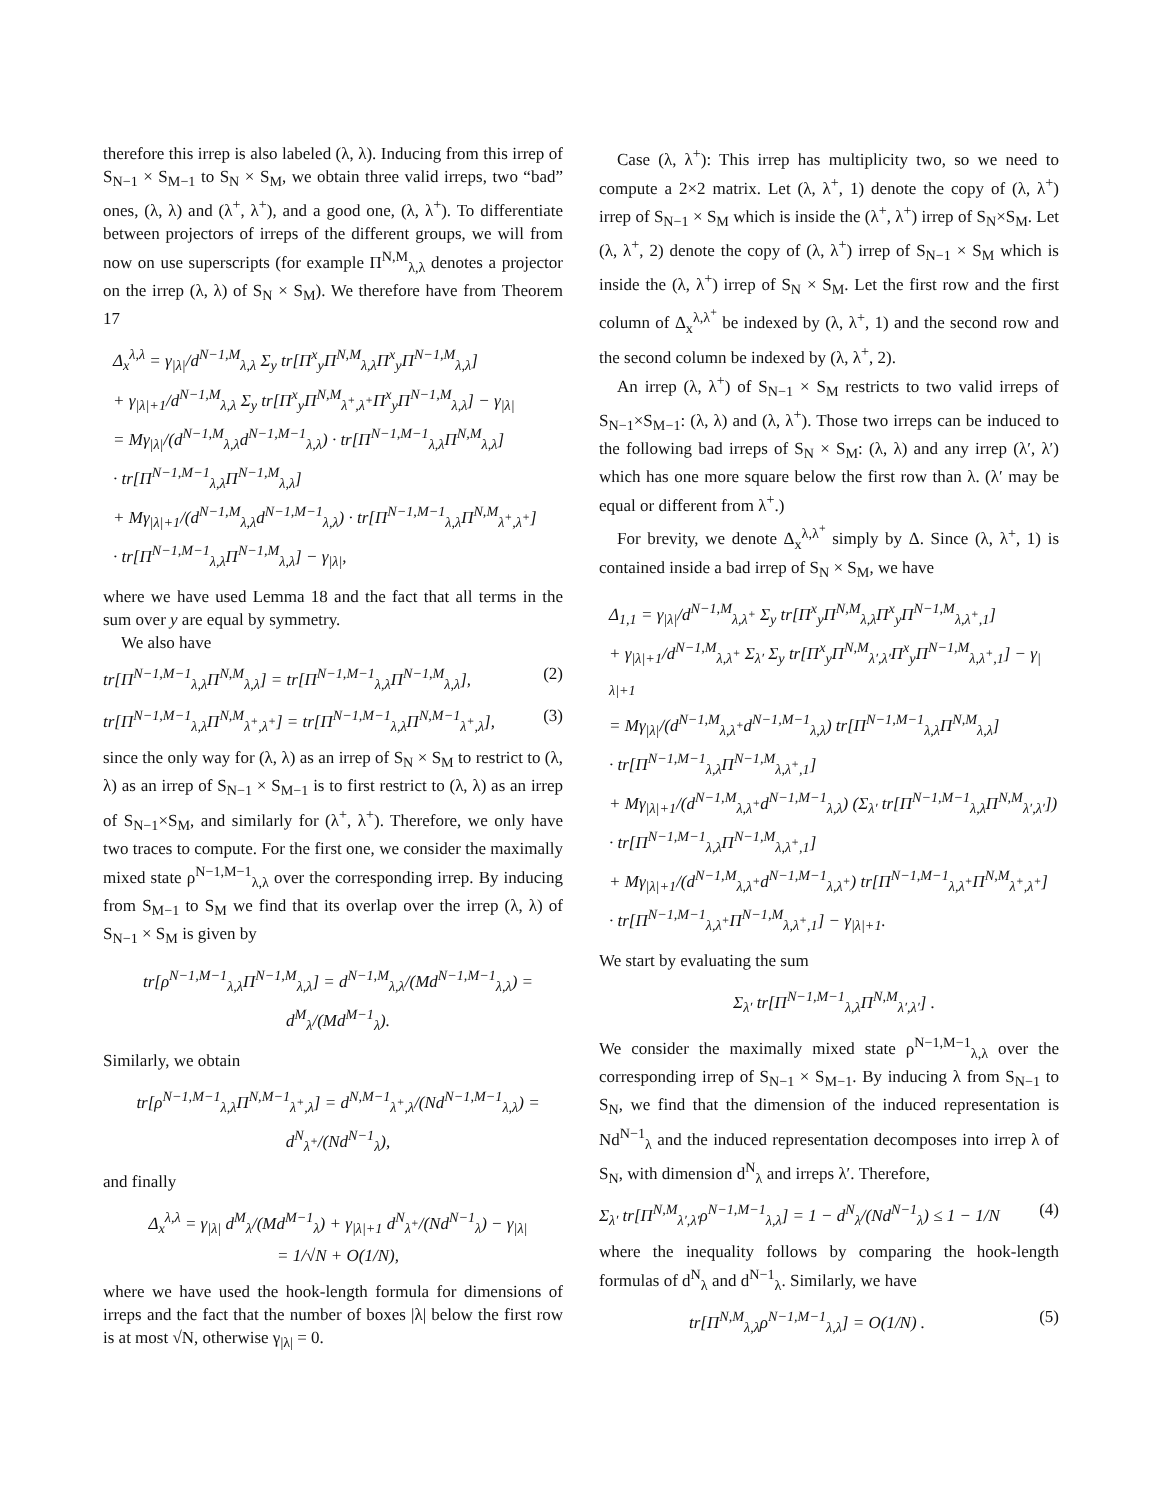therefore this irrep is also labeled (λ, λ). Inducing from this irrep of S<sub>N−1</sub> × S<sub>M−1</sub> to S<sub>N</sub> × S<sub>M</sub>, we obtain three valid irreps, two “bad” ones, (λ, λ) and (λ<sup>+</sup>, λ<sup>+</sup>), and a good one, (λ, λ<sup>+</sup>). To differentiate between projectors of irreps of the different groups, we will from now on use superscripts (for example Π<sup>N,M</sup><sub>λ,λ</sub> denotes a projector on the irrep (λ, λ) of S<sub>N</sub> × S<sub>M</sub>). We therefore have from Theorem 17
Δ<sub>x</sub><sup>λ,λ</sup> = γ<sub>|λ|</sub>/d<sup>N−1,M</sup><sub>λ,λ</sub> Σ<sub>y</sub> tr[Π<sup>x</sup><sub>y</sub>Π<sup>N,M</sup><sub>λ,λ</sub>Π<sup>x</sup><sub>y</sub>Π<sup>N−1,M</sup><sub>λ,λ</sub>]
+ γ<sub>|λ|+1</sub>/d<sup>N−1,M</sup><sub>λ,λ</sub> Σ<sub>y</sub> tr[Π<sup>x</sup><sub>y</sub>Π<sup>N,M</sup><sub>λ<sup>+</sup>,λ<sup>+</sup></sub>Π<sup>x</sup><sub>y</sub>Π<sup>N−1,M</sup><sub>λ,λ</sub>] − γ<sub>|λ|</sub>
= Mγ<sub>|λ|</sub>/(d<sup>N−1,M</sup><sub>λ,λ</sub>d<sup>N−1,M−1</sup><sub>λ,λ</sub>) · tr[Π<sup>N−1,M−1</sup><sub>λ,λ</sub>Π<sup>N,M</sup><sub>λ,λ</sub>]
· tr[Π<sup>N−1,M−1</sup><sub>λ,λ</sub>Π<sup>N−1,M</sup><sub>λ,λ</sub>]
+ Mγ<sub>|λ|+1</sub>/(d<sup>N−1,M</sup><sub>λ,λ</sub>d<sup>N−1,M−1</sup><sub>λ,λ</sub>) · tr[Π<sup>N−1,M−1</sup><sub>λ,λ</sub>Π<sup>N,M</sup><sub>λ<sup>+</sup>,λ<sup>+</sup></sub>]
· tr[Π<sup>N−1,M−1</sup><sub>λ,λ</sub>Π<sup>N−1,M</sup><sub>λ,λ</sub>] − γ<sub>|λ|</sub>,
where we have used Lemma 18 and the fact that all terms in the sum over y are equal by symmetry.
We also have
tr[Π<sup>N−1,M−1</sup><sub>λ,λ</sub>Π<sup>N,M</sup><sub>λ,λ</sub>] = tr[Π<sup>N−1,M−1</sup><sub>λ,λ</sub>Π<sup>N−1,M</sup><sub>λ,λ</sub>], (2)
tr[Π<sup>N−1,M−1</sup><sub>λ,λ</sub>Π<sup>N,M</sup><sub>λ<sup>+</sup>,λ<sup>+</sup></sub>] = tr[Π<sup>N−1,M−1</sup><sub>λ,λ</sub>Π<sup>N,M−1</sup><sub>λ<sup>+</sup>,λ</sub>], (3)
since the only way for (λ, λ) as an irrep of S<sub>N</sub> × S<sub>M</sub> to restrict to (λ, λ) as an irrep of S<sub>N−1</sub> × S<sub>M−1</sub> is to first restrict to (λ, λ) as an irrep of S<sub>N−1</sub>×S<sub>M</sub>, and similarly for (λ<sup>+</sup>, λ<sup>+</sup>). Therefore, we only have two traces to compute. For the first one, we consider the maximally mixed state ρ<sup>N−1,M−1</sup><sub>λ,λ</sub> over the corresponding irrep. By inducing from S<sub>M−1</sub> to S<sub>M</sub> we find that its overlap over the irrep (λ, λ) of S<sub>N−1</sub> × S<sub>M</sub> is given by
tr[ρ<sup>N−1,M−1</sup><sub>λ,λ</sub>Π<sup>N−1,M</sup><sub>λ,λ</sub>] = d<sup>N−1,M</sup><sub>λ,λ</sub>/(Md<sup>N−1,M−1</sup><sub>λ,λ</sub>) = d<sup>M</sup><sub>λ</sub>/(Md<sup>M−1</sup><sub>λ</sub>).
Similarly, we obtain
tr[ρ<sup>N−1,M−1</sup><sub>λ,λ</sub>Π<sup>N,M−1</sup><sub>λ<sup>+</sup>,λ</sub>] = d<sup>N,M−1</sup><sub>λ<sup>+</sup>,λ</sub>/(Nd<sup>N−1,M−1</sup><sub>λ,λ</sub>) = d<sup>N</sup><sub>λ<sup>+</sup></sub>/(Nd<sup>N−1</sup><sub>λ</sub>),
and finally
Δ<sub>x</sub><sup>λ,λ</sup> = γ<sub>|λ|</sub> d<sup>M</sup><sub>λ</sub>/(Md<sup>M−1</sup><sub>λ</sub>) + γ<sub>|λ|+1</sub> d<sup>N</sup><sub>λ<sup>+</sup></sub>/(Nd<sup>N−1</sup><sub>λ</sub>) − γ<sub>|λ|</sub>
= 1/√N + O(1/N),
where we have used the hook-length formula for dimensions of irreps and the fact that the number of boxes |λ| below the first row is at most √N, otherwise γ<sub>|λ|</sub> = 0.
Case (λ, λ<sup>+</sup>): This irrep has multiplicity two, so we need to compute a 2×2 matrix. Let (λ, λ<sup>+</sup>, 1) denote the copy of (λ, λ<sup>+</sup>) irrep of S<sub>N−1</sub> × S<sub>M</sub> which is inside the (λ<sup>+</sup>, λ<sup>+</sup>) irrep of S<sub>N</sub>×S<sub>M</sub>. Let (λ, λ<sup>+</sup>, 2) denote the copy of (λ, λ<sup>+</sup>) irrep of S<sub>N−1</sub> × S<sub>M</sub> which is inside the (λ, λ<sup>+</sup>) irrep of S<sub>N</sub> × S<sub>M</sub>. Let the first row and the first column of Δ<sub>x</sub><sup>λ,λ<sup>+</sup></sup> be indexed by (λ, λ<sup>+</sup>, 1) and the second row and the second column be indexed by (λ, λ<sup>+</sup>, 2).
An irrep (λ, λ<sup>+</sup>) of S<sub>N−1</sub> × S<sub>M</sub> restricts to two valid irreps of S<sub>N−1</sub>×S<sub>M−1</sub>: (λ, λ) and (λ, λ<sup>+</sup>). Those two irreps can be induced to the following bad irreps of S<sub>N</sub> × S<sub>M</sub>: (λ, λ) and any irrep (λ′, λ′) which has one more square below the first row than λ. (λ′ may be equal or different from λ<sup>+</sup>.)
For brevity, we denote Δ<sub>x</sub><sup>λ,λ<sup>+</sup></sup> simply by Δ. Since (λ, λ<sup>+</sup>, 1) is contained inside a bad irrep of S<sub>N</sub> × S<sub>M</sub>, we have
Δ<sub>1,1</sub> = γ<sub>|λ|</sub>/d<sup>N−1,M</sup><sub>λ,λ<sup>+</sup></sub> Σ<sub>y</sub> tr[Π<sup>x</sup><sub>y</sub>Π<sup>N,M</sup><sub>λ,λ</sub>Π<sup>x</sup><sub>y</sub>Π<sup>N−1,M</sup><sub>λ,λ<sup>+</sup>,1</sub>]
+ γ<sub>|λ|+1</sub>/d<sup>N−1,M</sup><sub>λ,λ<sup>+</sup></sub> Σ<sub>λ′</sub> Σ<sub>y</sub> tr[Π<sup>x</sup><sub>y</sub>Π<sup>N,M</sup><sub>λ′,λ′</sub>Π<sup>x</sup><sub>y</sub>Π<sup>N−1,M</sup><sub>λ,λ<sup>+</sup>,1</sub>] − γ<sub>|λ|+1</sub>
= Mγ<sub>|λ|</sub>/(d<sup>N−1,M</sup><sub>λ,λ<sup>+</sup></sub>d<sup>N−1,M−1</sup><sub>λ,λ</sub>) tr[Π<sup>N−1,M−1</sup><sub>λ,λ</sub>Π<sup>N,M</sup><sub>λ,λ</sub>]
· tr[Π<sup>N−1,M−1</sup><sub>λ,λ</sub>Π<sup>N−1,M</sup><sub>λ,λ<sup>+</sup>,1</sub>]
+ Mγ<sub>|λ|+1</sub>/(d<sup>N−1,M</sup><sub>λ,λ<sup>+</sup></sub>d<sup>N−1,M−1</sup><sub>λ,λ</sub>) (Σ<sub>λ′</sub> tr[Π<sup>N−1,M−1</sup><sub>λ,λ</sub>Π<sup>N,M</sup><sub>λ′,λ′</sub>])
· tr[Π<sup>N−1,M−1</sup><sub>λ,λ</sub>Π<sup>N−1,M</sup><sub>λ,λ<sup>+</sup>,1</sub>]
+ Mγ<sub>|λ|+1</sub>/(d<sup>N−1,M</sup><sub>λ,λ<sup>+</sup></sub>d<sup>N−1,M−1</sup><sub>λ,λ<sup>+</sup></sub>) tr[Π<sup>N−1,M−1</sup><sub>λ,λ<sup>+</sup></sub>Π<sup>N,M</sup><sub>λ<sup>+</sup>,λ<sup>+</sup></sub>]
· tr[Π<sup>N−1,M−1</sup><sub>λ,λ<sup>+</sup></sub>Π<sup>N−1,M</sup><sub>λ,λ<sup>+</sup>,1</sub>] − γ<sub>|λ|+1</sub>.
We start by evaluating the sum
Σ<sub>λ′</sub> tr[Π<sup>N−1,M−1</sup><sub>λ,λ</sub>Π<sup>N,M</sup><sub>λ′,λ′</sub>] .
We consider the maximally mixed state ρ<sup>N−1,M−1</sup><sub>λ,λ</sub> over the corresponding irrep of S<sub>N−1</sub> × S<sub>M−1</sub>. By inducing λ from S<sub>N−1</sub> to S<sub>N</sub>, we find that the dimension of the induced representation is Nd<sup>N−1</sup><sub>λ</sub> and the induced representation decomposes into irrep λ of S<sub>N</sub>, with dimension d<sup>N</sup><sub>λ</sub> and irreps λ′. Therefore,
Σ<sub>λ′</sub> tr[Π<sup>N,M</sup><sub>λ′,λ′</sub>ρ<sup>N−1,M−1</sup><sub>λ,λ</sub>] = 1 − d<sup>N</sup><sub>λ</sub>/(Nd<sup>N−1</sup><sub>λ</sub>) ≤ 1 − 1/N (4)
where the inequality follows by comparing the hook-length formulas of d<sup>N</sup><sub>λ</sub> and d<sup>N−1</sup><sub>λ</sub>. Similarly, we have
tr[Π<sup>N,M</sup><sub>λ,λ</sub>ρ<sup>N−1,M−1</sup><sub>λ,λ</sub>] = O(1/N) . (5)